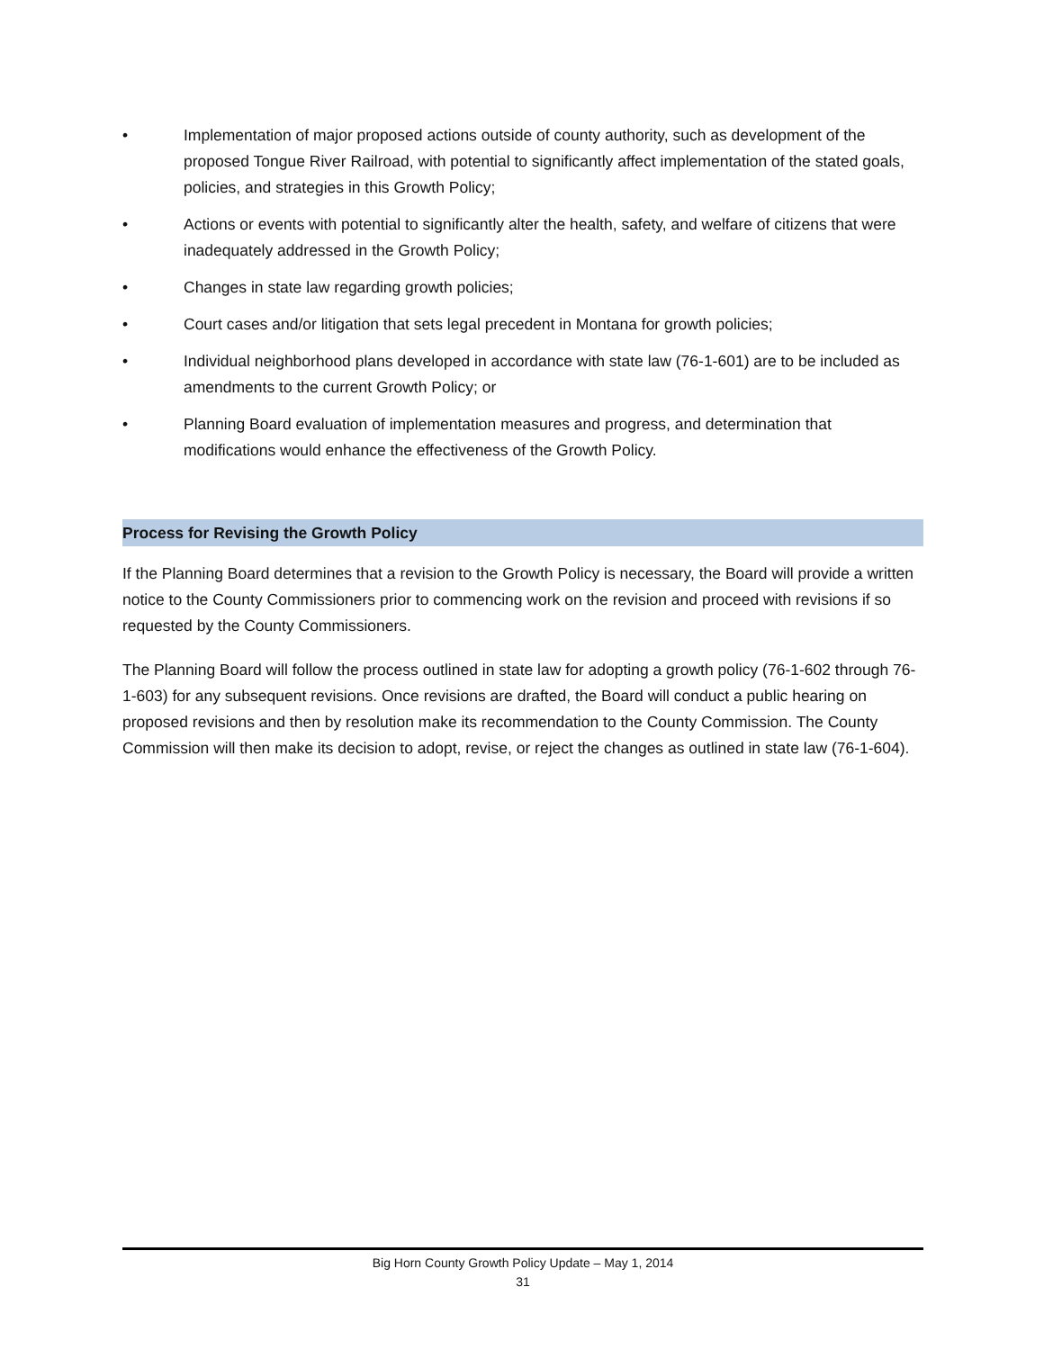• Implementation of major proposed actions outside of county authority, such as development of the proposed Tongue River Railroad, with potential to significantly affect implementation of the stated goals, policies, and strategies in this Growth Policy;
• Actions or events with potential to significantly alter the health, safety, and welfare of citizens that were inadequately addressed in the Growth Policy;
• Changes in state law regarding growth policies;
• Court cases and/or litigation that sets legal precedent in Montana for growth policies;
• Individual neighborhood plans developed in accordance with state law (76-1-601) are to be included as amendments to the current Growth Policy; or
• Planning Board evaluation of implementation measures and progress, and determination that modifications would enhance the effectiveness of the Growth Policy.
Process for Revising the Growth Policy
If the Planning Board determines that a revision to the Growth Policy is necessary, the Board will provide a written notice to the County Commissioners prior to commencing work on the revision and proceed with revisions if so requested by the County Commissioners.
The Planning Board will follow the process outlined in state law for adopting a growth policy (76-1-602 through 76-1-603) for any subsequent revisions. Once revisions are drafted, the Board will conduct a public hearing on proposed revisions and then by resolution make its recommendation to the County Commission. The County Commission will then make its decision to adopt, revise, or reject the changes as outlined in state law (76-1-604).
Big Horn County Growth Policy Update – May 1, 2014
31